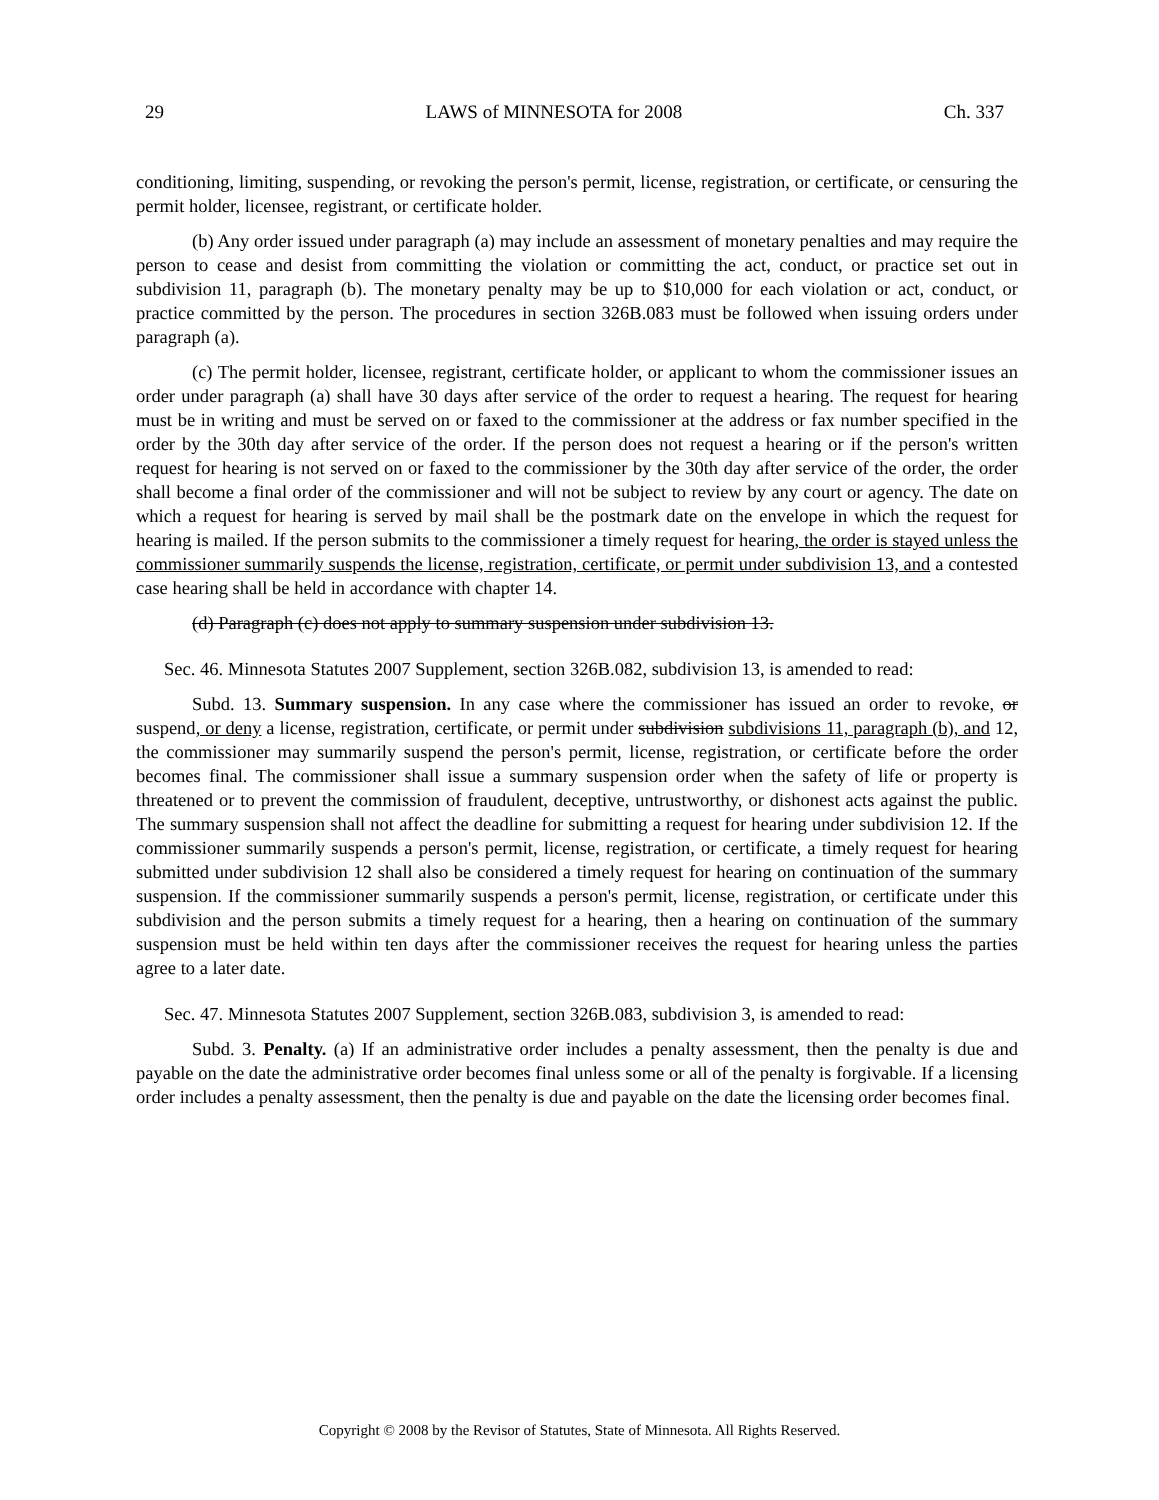29 LAWS of MINNESOTA for 2008 Ch. 337
conditioning, limiting, suspending, or revoking the person's permit, license, registration, or certificate, or censuring the permit holder, licensee, registrant, or certificate holder.
(b) Any order issued under paragraph (a) may include an assessment of monetary penalties and may require the person to cease and desist from committing the violation or committing the act, conduct, or practice set out in subdivision 11, paragraph (b). The monetary penalty may be up to $10,000 for each violation or act, conduct, or practice committed by the person. The procedures in section 326B.083 must be followed when issuing orders under paragraph (a).
(c) The permit holder, licensee, registrant, certificate holder, or applicant to whom the commissioner issues an order under paragraph (a) shall have 30 days after service of the order to request a hearing. The request for hearing must be in writing and must be served on or faxed to the commissioner at the address or fax number specified in the order by the 30th day after service of the order. If the person does not request a hearing or if the person's written request for hearing is not served on or faxed to the commissioner by the 30th day after service of the order, the order shall become a final order of the commissioner and will not be subject to review by any court or agency. The date on which a request for hearing is served by mail shall be the postmark date on the envelope in which the request for hearing is mailed. If the person submits to the commissioner a timely request for hearing, the order is stayed unless the commissioner summarily suspends the license, registration, certificate, or permit under subdivision 13, and a contested case hearing shall be held in accordance with chapter 14.
(d) Paragraph (c) does not apply to summary suspension under subdivision 13.
Sec. 46. Minnesota Statutes 2007 Supplement, section 326B.082, subdivision 13, is amended to read:
Subd. 13. Summary suspension. In any case where the commissioner has issued an order to revoke, or suspend, or deny a license, registration, certificate, or permit under subdivision subdivisions 11, paragraph (b), and 12, the commissioner may summarily suspend the person's permit, license, registration, or certificate before the order becomes final. The commissioner shall issue a summary suspension order when the safety of life or property is threatened or to prevent the commission of fraudulent, deceptive, untrustworthy, or dishonest acts against the public. The summary suspension shall not affect the deadline for submitting a request for hearing under subdivision 12. If the commissioner summarily suspends a person's permit, license, registration, or certificate, a timely request for hearing submitted under subdivision 12 shall also be considered a timely request for hearing on continuation of the summary suspension. If the commissioner summarily suspends a person's permit, license, registration, or certificate under this subdivision and the person submits a timely request for a hearing, then a hearing on continuation of the summary suspension must be held within ten days after the commissioner receives the request for hearing unless the parties agree to a later date.
Sec. 47. Minnesota Statutes 2007 Supplement, section 326B.083, subdivision 3, is amended to read:
Subd. 3. Penalty. (a) If an administrative order includes a penalty assessment, then the penalty is due and payable on the date the administrative order becomes final unless some or all of the penalty is forgivable. If a licensing order includes a penalty assessment, then the penalty is due and payable on the date the licensing order becomes final.
Copyright © 2008 by the Revisor of Statutes, State of Minnesota. All Rights Reserved.